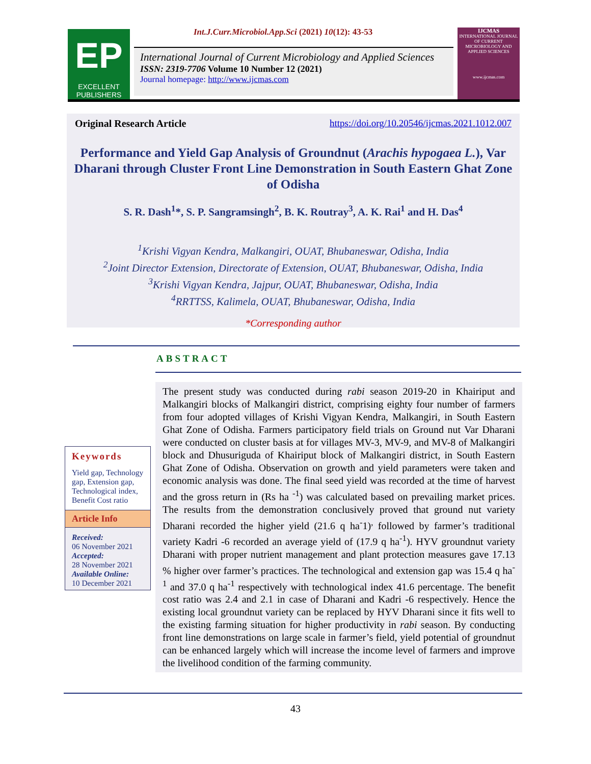EP
EXCELLENT
PUBLISHERS
Int.J.Curr.Microbiol.App.Sci (2021) 10(12): 43-53
International Journal of Current Microbiology and Applied Sciences
ISSN: 2319-7706 Volume 10 Number 12 (2021)
Journal homepage: http://www.ijcmas.com
IJCMAS
INTERNATIONAL JOURNAL OF CURRENT MICROBIOLOGY AND APPLIED SCIENCES
www.ijcmas.com
Original Research Article https://doi.org/10.20546/ijcmas.2021.1012.007
Performance and Yield Gap Analysis of Groundnut (Arachis hypogaea L.), Var Dharani through Cluster Front Line Demonstration in South Eastern Ghat Zone of Odisha
S. R. Dash<sup>1</sup>*, S. P. Sangramsingh<sup>2</sup>, B. K. Routray<sup>3</sup>, A. K. Rai<sup>1</sup> and H. Das<sup>4</sup>
<sup>1</sup> Krishi Vigyan Kendra, Malkangiri, OUAT, Bhubaneswar, Odisha, India
<sup>2</sup> Joint Director Extension, Directorate of Extension, OUAT, Bhubaneswar, Odisha, India
<sup>3</sup> Krishi Vigyan Kendra, Jajpur, OUAT, Bhubaneswar, Odisha, India
<sup>4</sup> RRTTSS, Kalimela, OUAT, Bhubaneswar, Odisha, India
*Corresponding author
ABSTRACT
Keywords
Yield gap, Technology gap, Extension gap, Technological index, Benefit Cost ratio
Article Info
Received:
06 November 2021
Accepted:
28 November 2021
Available Online:
10 December 2021
The present study was conducted during rabi season 2019-20 in Khairiput and Malkangiri blocks of Malkangiri district, comprising eighty four number of farmers from four adopted villages of Krishi Vigyan Kendra, Malkangiri, in South Eastern Ghat Zone of Odisha. Farmers participatory field trials on Ground nut Var Dharani were conducted on cluster basis at for villages MV-3, MV-9, and MV-8 of Malkangiri block and Dhusuriguda of Khairiput block of Malkangiri district, in South Eastern Ghat Zone of Odisha. Observation on growth and yield parameters were taken and economic analysis was done. The final seed yield was recorded at the time of harvest and the gross return in (Rs ha <sup>-1</sup>) was calculated based on prevailing market prices. The results from the demonstration conclusively proved that ground nut variety Dharani recorded the higher yield (21.6 q ha<sup>-</sup>1)<sup>,</sup> followed by farmer’s traditional variety Kadri -6 recorded an average yield of (17.9 q ha<sup>-1</sup>). HYV groundnut variety Dharani with proper nutrient management and plant protection measures gave 17.13 % higher over farmer’s practices. The technological and extension gap was 15.4 q ha<sup>-1</sup> and 37.0 q ha<sup>-1</sup> respectively with technological index 41.6 percentage. The benefit cost ratio was 2.4 and 2.1 in case of Dharani and Kadri -6 respectively. Hence the existing local groundnut variety can be replaced by HYV Dharani since it fits well to the existing farming situation for higher productivity in rabi season. By conducting front line demonstrations on large scale in farmer’s field, yield potential of groundnut can be enhanced largely which will increase the income level of farmers and improve the livelihood condition of the farming community.
43